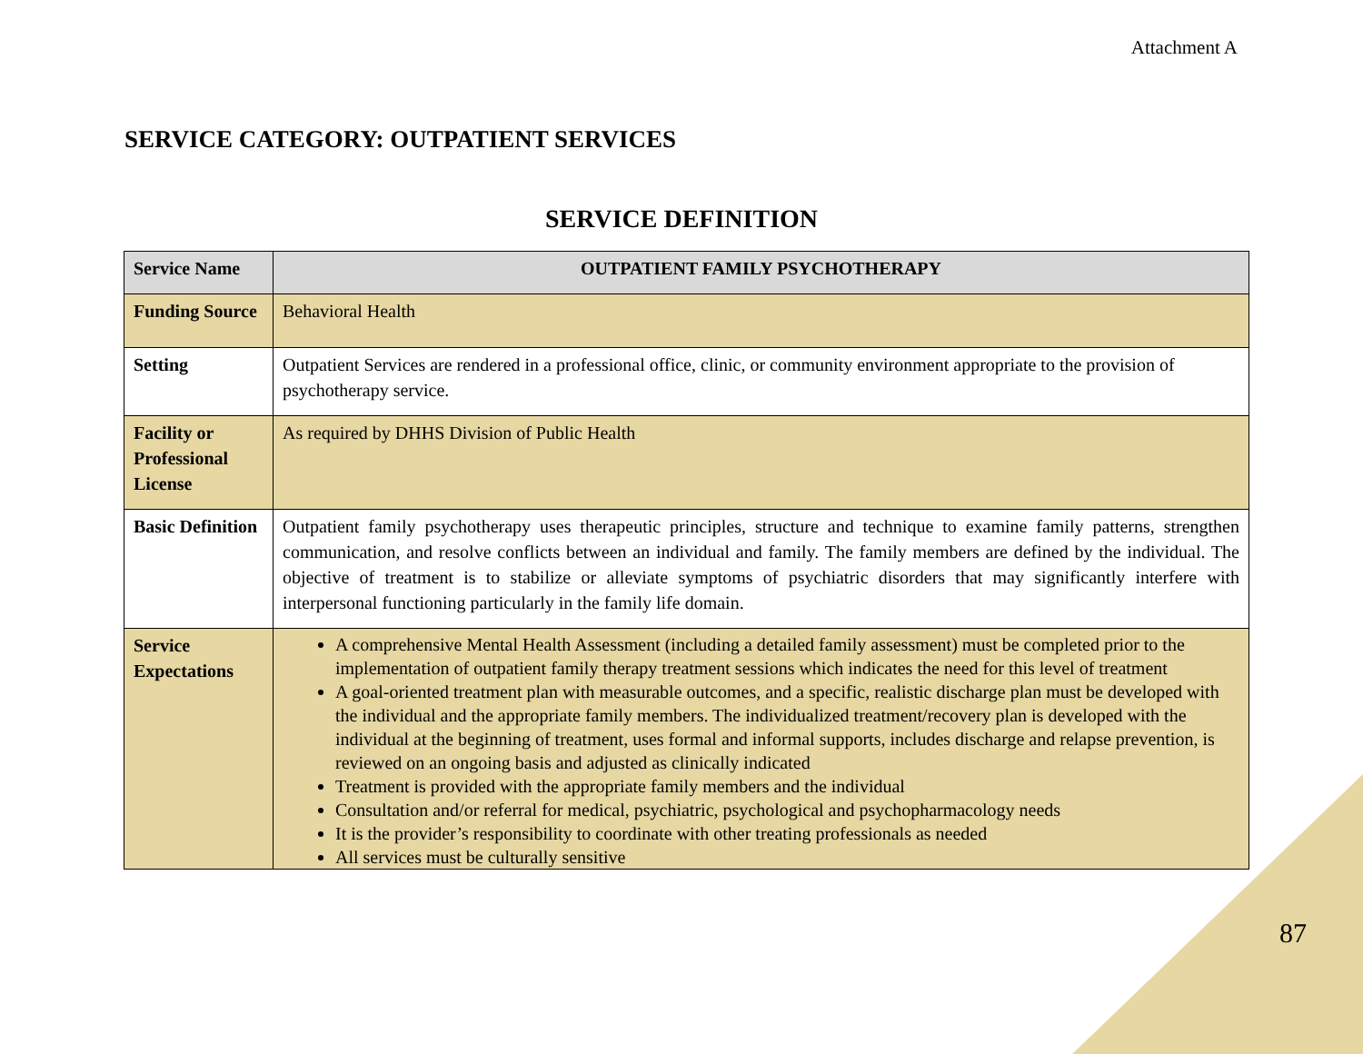Attachment A
SERVICE CATEGORY: OUTPATIENT SERVICES
SERVICE DEFINITION
| Service Name | OUTPATIENT FAMILY PSYCHOTHERAPY |
| --- | --- |
| Funding Source | Behavioral Health |
| Setting | Outpatient Services are rendered in a professional office, clinic, or community environment appropriate to the provision of psychotherapy service. |
| Facility or Professional License | As required by DHHS Division of Public Health |
| Basic Definition | Outpatient family psychotherapy uses therapeutic principles, structure and technique to examine family patterns, strengthen communication, and resolve conflicts between an individual and family. The family members are defined by the individual. The objective of treatment is to stabilize or alleviate symptoms of psychiatric disorders that may significantly interfere with interpersonal functioning particularly in the family life domain. |
| Service Expectations | A comprehensive Mental Health Assessment (including a detailed family assessment) must be completed prior to the implementation of outpatient family therapy treatment sessions which indicates the need for this level of treatment A goal-oriented treatment plan with measurable outcomes, and a specific, realistic discharge plan must be developed with the individual and the appropriate family members. The individualized treatment/recovery plan is developed with the individual at the beginning of treatment, uses formal and informal supports, includes discharge and relapse prevention, is reviewed on an ongoing basis and adjusted as clinically indicated Treatment is provided with the appropriate family members and the individual Consultation and/or referral for medical, psychiatric, psychological and psychopharmacology needs It is the provider’s responsibility to coordinate with other treating professionals as needed All services must be culturally sensitive |
87